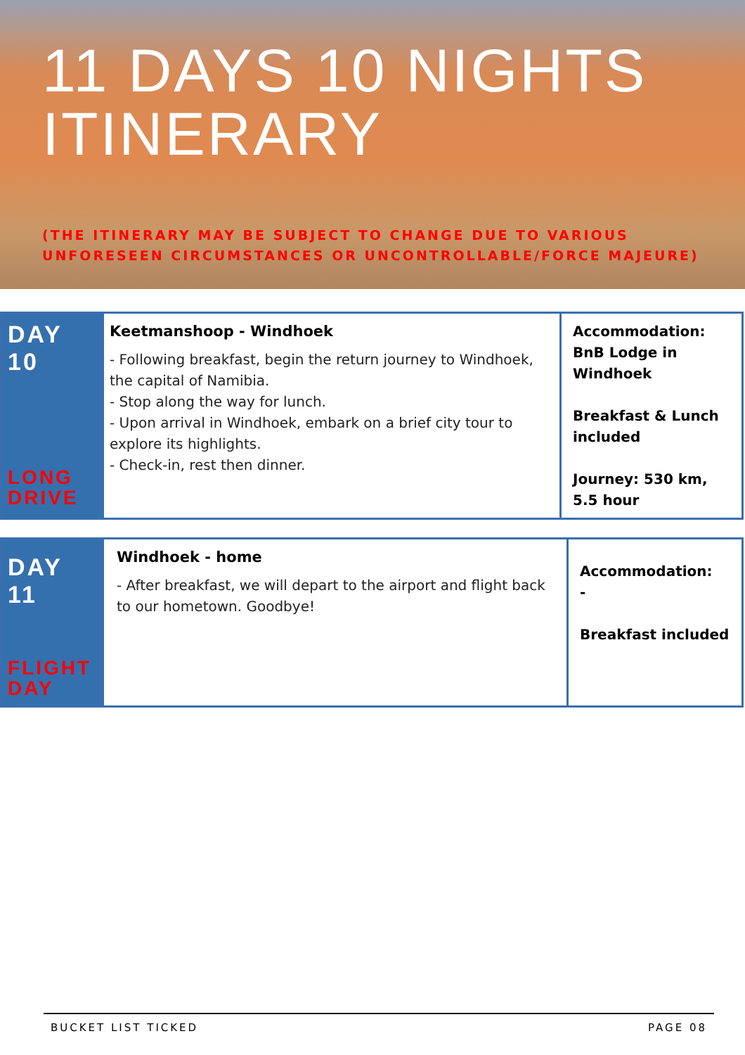11 DAYS 10 NIGHTS
ITINERARY
(THE ITINERARY MAY BE SUBJECT TO CHANGE DUE TO VARIOUS UNFORESEEN CIRCUMSTANCES OR UNCONTROLLABLE/FORCE MAJEURE)
| DAY 10 LONG DRIVE | Keetmanshoop - Windhoek - Following breakfast, begin the return journey to Windhoek, the capital of Namibia. - Stop along the way for lunch. - Upon arrival in Windhoek, embark on a brief city tour to explore its highlights. - Check-in, rest then dinner. | Accommodation: BnB Lodge in Windhoek Breakfast & Lunch included Journey: 530 km, 5.5 hour |
| DAY 11 FLIGHT DAY | Windhoek - home - After breakfast, we will depart to the airport and flight back to our hometown. Goodbye! | Accommodation: - Breakfast included |
BUCKET LIST TICKED PAGE 08